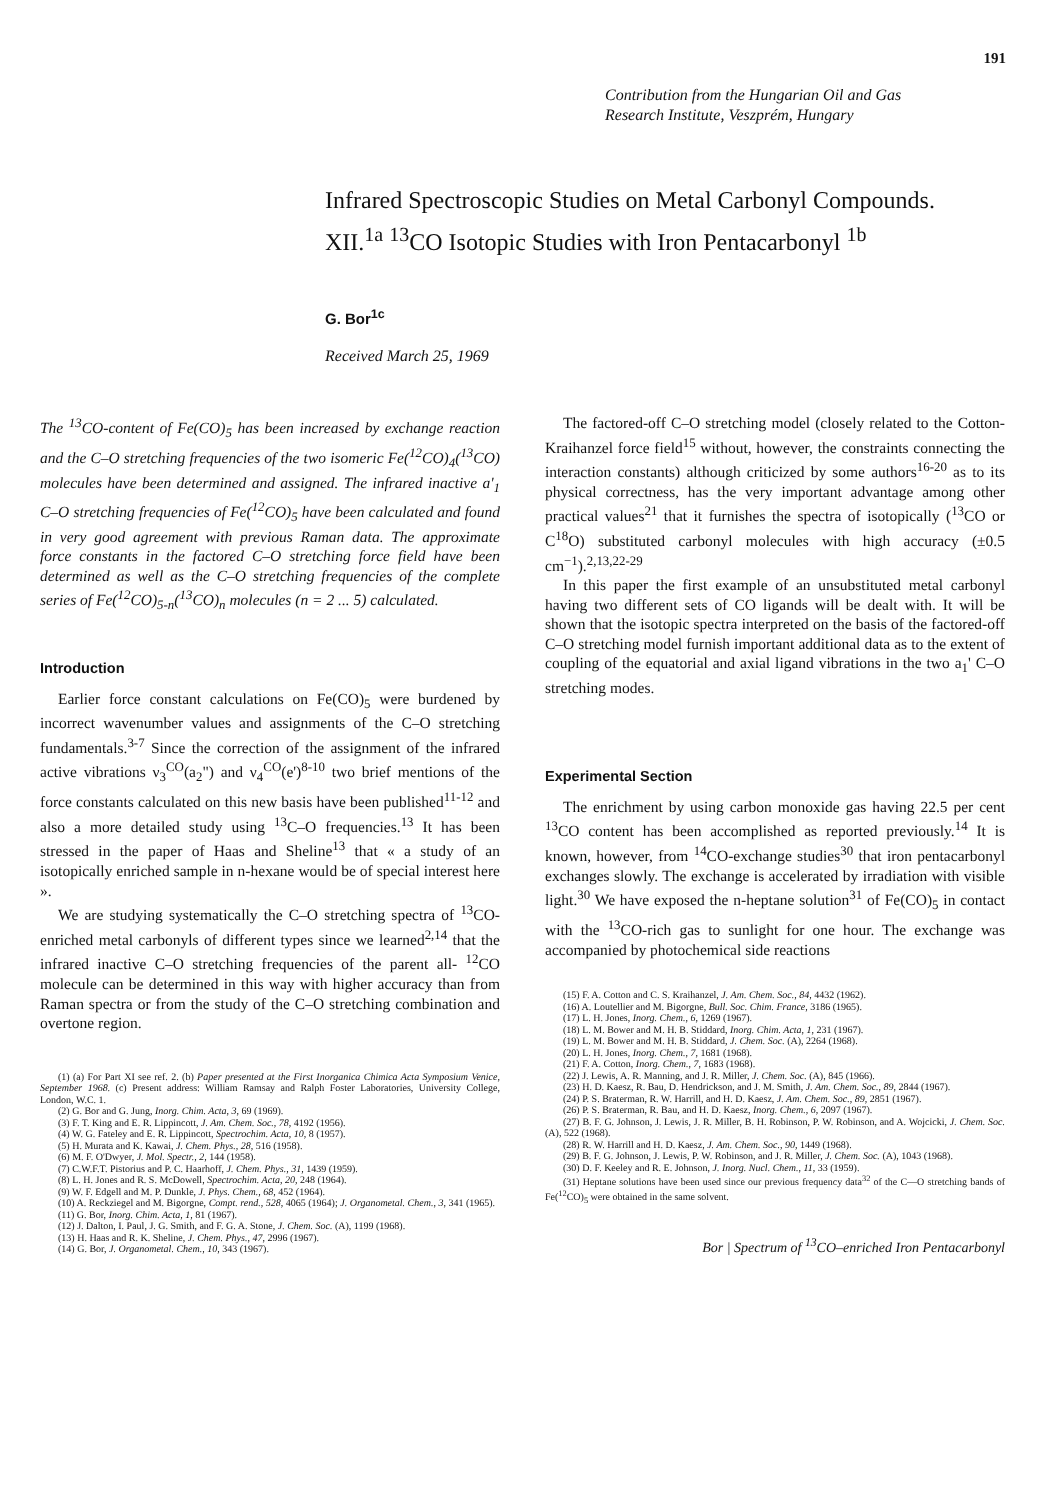191
Contribution from the Hungarian Oil and Gas
Research Institute, Veszprém, Hungary
Infrared Spectroscopic Studies on Metal Carbonyl Compounds.
XII.<sup>1a</sup> <sup>13</sup>CO Isotopic Studies with Iron Pentacarbonyl <sup>1b</sup>
G. Bor<sup>1c</sup>
Received March 25, 1969
The <sup>13</sup>CO-content of Fe(CO)<sub>5</sub> has been increased by exchange reaction and the C–O stretching frequencies of the two isomeric Fe(<sup>12</sup>CO)<sub>4</sub>(<sup>13</sup>CO) molecules have been determined and assigned. The infrared inactive a'<sub>1</sub> C–O stretching frequencies of Fe(<sup>12</sup>CO)<sub>5</sub> have been calculated and found in very good agreement with previous Raman data. The approximate force constants in the factored C–O stretching force field have been determined as well as the C–O stretching frequencies of the complete series of Fe(<sup>12</sup>CO)<sub>5-n</sub>(<sup>13</sup>CO)<sub>n</sub> molecules (n = 2 ... 5) calculated.
Introduction
Earlier force constant calculations on Fe(CO)<sub>5</sub> were burdened by incorrect wavenumber values and assignments of the C–O stretching fundamentals.<sup>3-7</sup> Since the correction of the assignment of the infrared active vibrations ν<sub>3</sub><sup>CO</sup>(a<sub>2</sub>") and ν<sub>4</sub><sup>CO</sup>(e')<sup>8-10</sup> two brief mentions of the force constants calculated on this new basis have been published<sup>11-12</sup> and also a more detailed study using <sup>13</sup>C–O frequencies.<sup>13</sup> It has been stressed in the paper of Haas and Sheline<sup>13</sup> that « a study of an isotopically enriched sample in n-hexane would be of special interest here ».
We are studying systematically the C–O stretching spectra of <sup>13</sup>CO-enriched metal carbonyls of different types since we learned<sup>2,14</sup> that the infrared inactive C–O stretching frequencies of the parent all- <sup>12</sup>CO molecule can be determined in this way with higher accuracy than from Raman spectra or from the study of the C–O stretching combination and overtone region.
(1) (a) For Part XI see ref. 2. (b) Paper presented at the First Inorganica Chimica Acta Symposium Venice, September 1968. (c) Present address: William Ramsay and Ralph Foster Laboratories, University College, London, W.C. 1.
(2) G. Bor and G. Jung, Inorg. Chim. Acta, 3, 69 (1969).
(3) F. T. King and E. R. Lippincott, J. Am. Chem. Soc., 78, 4192 (1956).
(4) W. G. Fateley and E. R. Lippincott, Spectrochim. Acta, 10, 8 (1957).
(5) H. Murata and K. Kawai, J. Chem. Phys., 28, 516 (1958).
(6) M. F. O'Dwyer, J. Mol. Spectr., 2, 144 (1958).
(7) C.W.F.T. Pistorius and P. C. Haarhoff, J. Chem. Phys., 31, 1439 (1959).
(8) L. H. Jones and R. S. McDowell, Spectrochim. Acta, 20, 248 (1964).
(9) W. F. Edgell and M. P. Dunkle, J. Phys. Chem., 68, 452 (1964).
(10) A. Reckziegel and M. Bigorgne, Compt. rend., 528, 4065 (1964); J. Organometal. Chem., 3, 341 (1965).
(11) G. Bor, Inorg. Chim. Acta, 1, 81 (1967).
(12) J. Dalton, I. Paul, J. G. Smith, and F. G. A. Stone, J. Chem. Soc. (A), 1199 (1968).
(13) H. Haas and R. K. Sheline, J. Chem. Phys., 47, 2996 (1967).
(14) G. Bor, J. Organometal. Chem., 10, 343 (1967).
The factored-off C–O stretching model (closely related to the Cotton-Kraihanzel force field<sup>15</sup> without, however, the constraints connecting the interaction constants) although criticized by some authors<sup>16-20</sup> as to its physical correctness, has the very important advantage among other practical values<sup>21</sup> that it furnishes the spectra of isotopically (<sup>13</sup>CO or C<sup>18</sup>O) substituted carbonyl molecules with high accuracy (±0.5 cm<sup>−1</sup>).<sup>2,13,22-29</sup>
In this paper the first example of an unsubstituted metal carbonyl having two different sets of CO ligands will be dealt with. It will be shown that the isotopic spectra interpreted on the basis of the factored-off C–O stretching model furnish important additional data as to the extent of coupling of the equatorial and axial ligand vibrations in the two a<sub>1</sub>' C–O stretching modes.
Experimental Section
The enrichment by using carbon monoxide gas having 22.5 per cent <sup>13</sup>CO content has been accomplished as reported previously.<sup>14</sup> It is known, however, from <sup>14</sup>CO-exchange studies<sup>30</sup> that iron pentacarbonyl exchanges slowly. The exchange is accelerated by irradiation with visible light.<sup>30</sup> We have exposed the n-heptane solution<sup>31</sup> of Fe(CO)<sub>5</sub> in contact with the <sup>13</sup>CO-rich gas to sunlight for one hour. The exchange was accompanied by photochemical side reactions
(15) F. A. Cotton and C. S. Kraihanzel, J. Am. Chem. Soc., 84, 4432 (1962).
(16) A. Loutellier and M. Bigorgne, Bull. Soc. Chim. France, 3186 (1965).
(17) L. H. Jones, Inorg. Chem., 6, 1269 (1967).
(18) L. M. Bower and M. H. B. Stiddard, Inorg. Chim. Acta, 1, 231 (1967).
(19) L. M. Bower and M. H. B. Stiddard, J. Chem. Soc. (A), 2264 (1968).
(20) L. H. Jones, Inorg. Chem., 7, 1681 (1968).
(21) F. A. Cotton, Inorg. Chem., 7, 1683 (1968).
(22) J. Lewis, A. R. Manning, and J. R. Miller, J. Chem. Soc. (A), 845 (1966).
(23) H. D. Kaesz, R. Bau, D. Hendrickson, and J. M. Smith, J. Am. Chem. Soc., 89, 2844 (1967).
(24) P. S. Braterman, R. W. Harrill, and H. D. Kaesz, J. Am. Chem. Soc., 89, 2851 (1967).
(26) P. S. Braterman, R. Bau, and H. D. Kaesz, Inorg. Chem., 6, 2097 (1967).
(27) B. F. G. Johnson, J. Lewis, J. R. Miller, B. H. Robinson, P. W. Robinson, and A. Wojcicki, J. Chem. Soc. (A), 522 (1968).
(28) R. W. Harrill and H. D. Kaesz, J. Am. Chem. Soc., 90, 1449 (1968).
(29) B. F. G. Johnson, J. Lewis, P. W. Robinson, and J. R. Miller, J. Chem. Soc. (A), 1043 (1968).
(30) D. F. Keeley and R. E. Johnson, J. Inorg. Nucl. Chem., 11, 33 (1959).
(31) Heptane solutions have been used since our previous frequency data<sup>32</sup> of the C—O stretching bands of Fe(<sup>12</sup>CO)<sub>5</sub> were obtained in the same solvent.
Bor | Spectrum of <sup>13</sup>CO–enriched Iron Pentacarbonyl